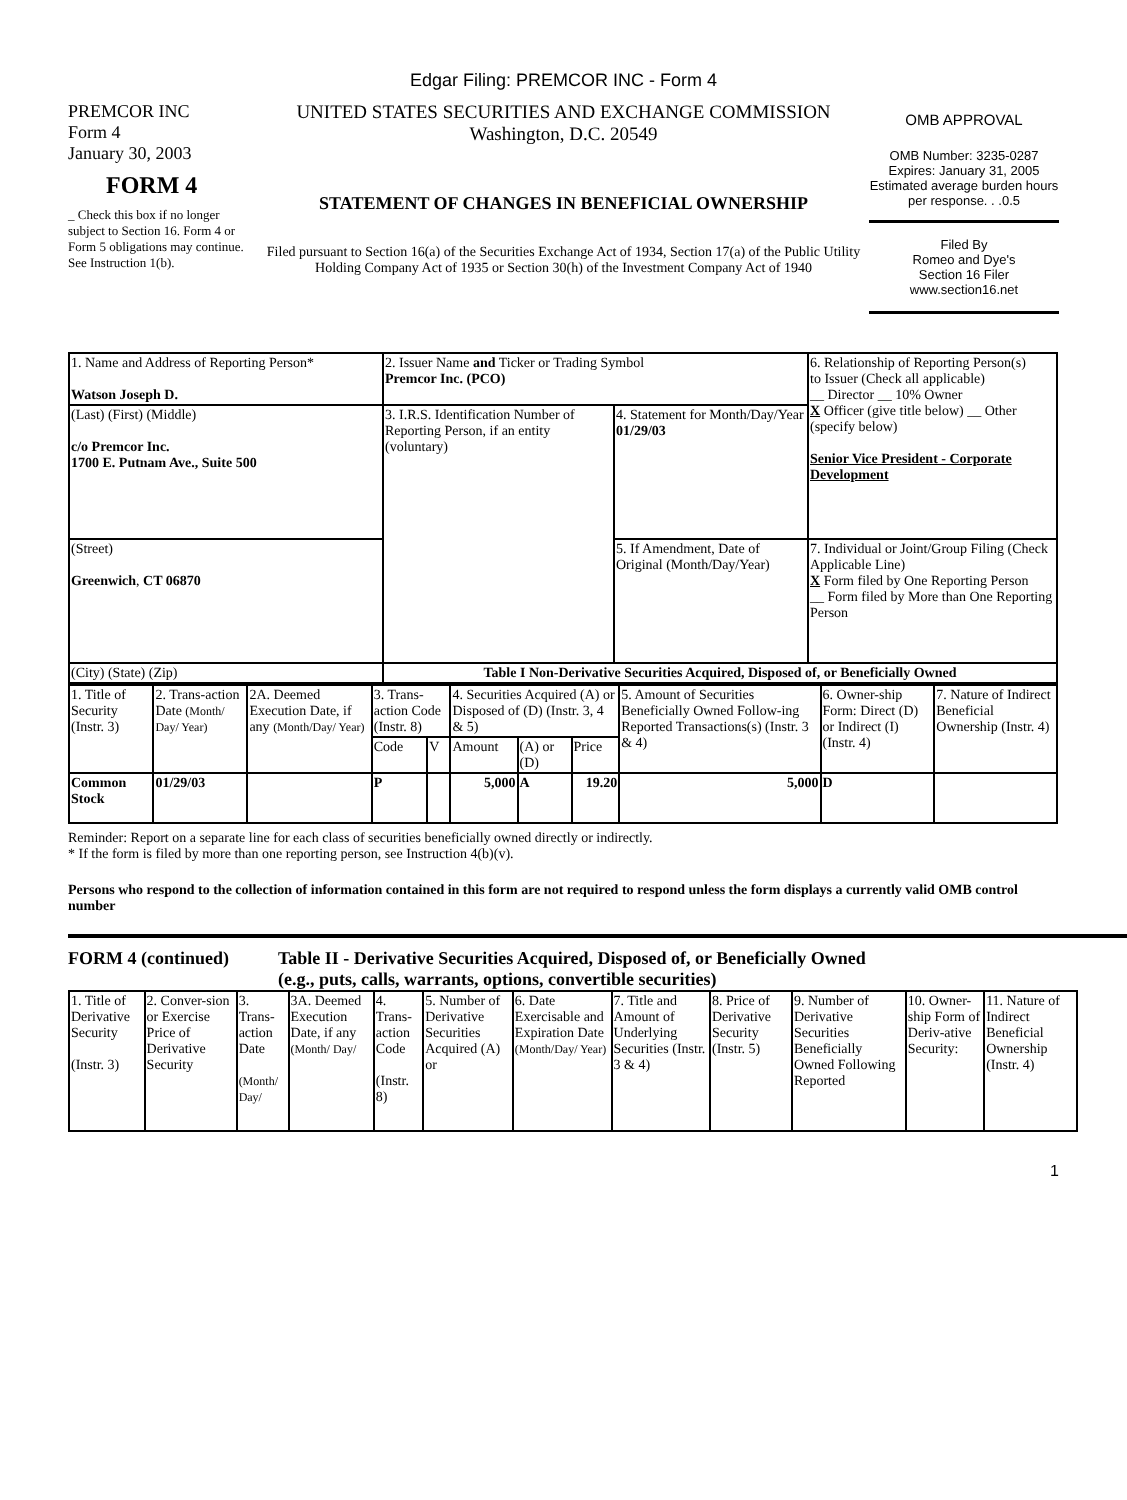Edgar Filing: PREMCOR INC - Form 4
PREMCOR INC
Form 4
January 30, 2003
FORM 4
_ Check this box if no longer subject to Section 16. Form 4 or Form 5 obligations may continue. See Instruction 1(b).
UNITED STATES SECURITIES AND EXCHANGE COMMISSION
Washington, D.C. 20549
STATEMENT OF CHANGES IN BENEFICIAL OWNERSHIP
Filed pursuant to Section 16(a) of the Securities Exchange Act of 1934, Section 17(a) of the Public Utility Holding Company Act of 1935 or Section 30(h) of the Investment Company Act of 1940
OMB APPROVAL
OMB Number: 3235-0287
Expires: January 31, 2005
Estimated average burden hours per response. . .0.5
Filed By
Romeo and Dye's
Section 16 Filer
www.section16.net
| 1. Name and Address of Reporting Person* Watson Joseph D. | 2. Issuer Name and Ticker or Trading Symbol Premcor Inc. (PCO) | | 6. Relationship of Reporting Person(s) to Issuer (Check all applicable) __ Director __ 10% Owner X Officer (give title below) __ Other (specify below) Senior Vice President - Corporate Development |
| (Last) (First) (Middle) c/o Premcor Inc. 1700 E. Putnam Ave., Suite 500 | 3. I.R.S. Identification Number of Reporting Person, if an entity (voluntary) | 4. Statement for Month/Day/Year 01/29/03 | |
| (Street) Greenwich , CT 06870 | | 5. If Amendment, Date of Original (Month/Day/Year) | 7. Individual or Joint/Group Filing (Check Applicable Line) X Form filed by One Reporting Person __ Form filed by More than One Reporting Person |
| (City) (State) (Zip) | Table I Non-Derivative Securities Acquired, Disposed of, or Beneficially Owned | | |
| 1. Title of Security (Instr. 3) | 2. Trans-action Date (Month/ Day/ Year) | 2A. Deemed Execution Date, if any (Month/Day/ Year) | 3. Trans-action Code (Instr. 8) | | 4. Securities Acquired (A) or Disposed of (D) (Instr. 3, 4 & 5) | | | 5. Amount of Securities Beneficially Owned Follow-ing Reported Transactions(s) (Instr. 3 & 4) | 6. Owner-ship Form: Direct (D) or Indirect (I) (Instr. 4) | 7. Nature of Indirect Beneficial Ownership (Instr. 4) |
| --- | --- | --- | --- | --- | --- | --- | --- | --- | --- | --- |
| | | | Code | V | Amount | (A) or (D) | Price | | | |
| Common Stock | 01/29/03 | | P | | 5,000 | A | 19.20 | 5,000 | D | |
Reminder: Report on a separate line for each class of securities beneficially owned directly or indirectly.
* If the form is filed by more than one reporting person, see Instruction 4(b)(v).
Persons who respond to the collection of information contained in this form are not required to respond unless the form displays a currently valid OMB control number
FORM 4 (continued) Table II - Derivative Securities Acquired, Disposed of, or Beneficially Owned
(e.g., puts, calls, warrants, options, convertible securities)
| 1. Title of Derivative Security (Instr. 3) | 2. Conver-sion or Exercise Price of Derivative Security | 3. Trans-action Date (Month/ Day/ | 3A. Deemed Execution Date, if any (Month/ Day/ | 4. Trans-action Code (Instr. 8) | 5. Number of Derivative Securities Acquired (A) or | 6. Date Exercisable and Expiration Date (Month/Day/ Year) | 7. Title and Amount of Underlying Securities (Instr. 3 & 4) | 8. Price of Derivative Security (Instr. 5) | 9. Number of Derivative Securities Beneficially Owned Following Reported | 10. Owner-ship Form of Deriv-ative Security: | 11. Nature of Indirect Beneficial Ownership (Instr. 4) |
1